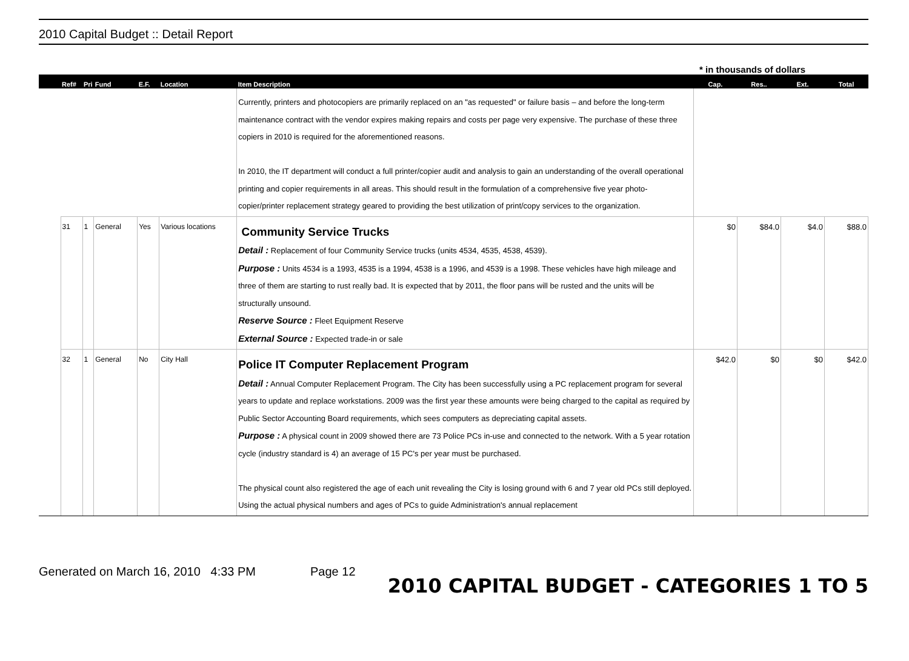2010 Capital Budget :: Detail Report
* in thousands of dollars
| | Ref# | Pri | Fund | E.F. | Location | Item Description | Cap. | Res.. | Ext. | Total |
| --- | --- | --- | --- | --- | --- | --- | --- | --- | --- | --- |
| | | | | | | Currently, printers and photocopiers are primarily replaced on an "as requested" or failure basis – and before the long-term maintenance contract with the vendor expires making repairs and costs per page very expensive. The purchase of these three copiers in 2010 is required for the aforementioned reasons. In 2010, the IT department will conduct a full printer/copier audit and analysis to gain an understanding of the overall operational printing and copier requirements in all areas. This should result in the formulation of a comprehensive five year photo-copier/printer replacement strategy geared to providing the best utilization of print/copy services to the organization. | | | | |
| | 31 | 1 | General | Yes | Various locations | Community Service Trucks Detail : Replacement of four Community Service trucks (units 4534, 4535, 4538, 4539). Purpose : Units 4534 is a 1993, 4535 is a 1994, 4538 is a 1996, and 4539 is a 1998. These vehicles have high mileage and three of them are starting to rust really bad. It is expected that by 2011, the floor pans will be rusted and the units will be structurally unsound. Reserve Source : Fleet Equipment Reserve External Source : Expected trade-in or sale | $0 | $84.0 | $4.0 | $88.0 |
| | 32 | 1 | General | No | City Hall | Police IT Computer Replacement Program Detail : Annual Computer Replacement Program. The City has been successfully using a PC replacement program for several years to update and replace workstations. 2009 was the first year these amounts were being charged to the capital as required by Public Sector Accounting Board requirements, which sees computers as depreciating capital assets. Purpose : A physical count in 2009 showed there are 73 Police PCs in-use and connected to the network. With a 5 year rotation cycle (industry standard is 4) an average of 15 PC's per year must be purchased. The physical count also registered the age of each unit revealing the City is losing ground with 6 and 7 year old PCs still deployed. Using the actual physical numbers and ages of PCs to guide Administration's annual replacement | $42.0 | $0 | $0 | $42.0 |
Generated on March 16, 2010 4:33 PM Page 12 2010 CAPITAL BUDGET - CATEGORIES 1 TO 5